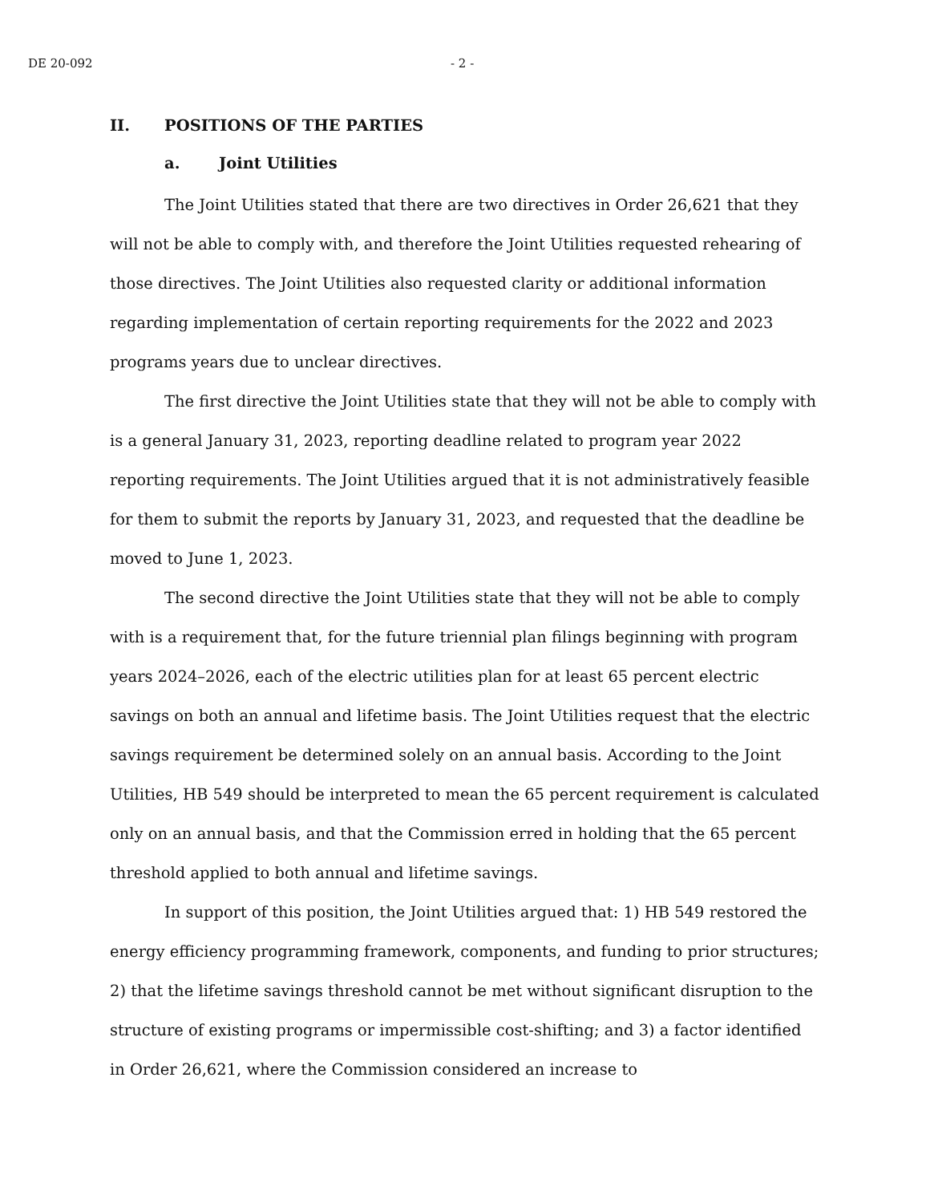DE 20-092 - 2 -
II. POSITIONS OF THE PARTIES
a. Joint Utilities
The Joint Utilities stated that there are two directives in Order 26,621 that they will not be able to comply with, and therefore the Joint Utilities requested rehearing of those directives. The Joint Utilities also requested clarity or additional information regarding implementation of certain reporting requirements for the 2022 and 2023 programs years due to unclear directives.
The first directive the Joint Utilities state that they will not be able to comply with is a general January 31, 2023, reporting deadline related to program year 2022 reporting requirements. The Joint Utilities argued that it is not administratively feasible for them to submit the reports by January 31, 2023, and requested that the deadline be moved to June 1, 2023.
The second directive the Joint Utilities state that they will not be able to comply with is a requirement that, for the future triennial plan filings beginning with program years 2024–2026, each of the electric utilities plan for at least 65 percent electric savings on both an annual and lifetime basis. The Joint Utilities request that the electric savings requirement be determined solely on an annual basis. According to the Joint Utilities, HB 549 should be interpreted to mean the 65 percent requirement is calculated only on an annual basis, and that the Commission erred in holding that the 65 percent threshold applied to both annual and lifetime savings.
In support of this position, the Joint Utilities argued that: 1) HB 549 restored the energy efficiency programming framework, components, and funding to prior structures; 2) that the lifetime savings threshold cannot be met without significant disruption to the structure of existing programs or impermissible cost-shifting; and 3) a factor identified in Order 26,621, where the Commission considered an increase to